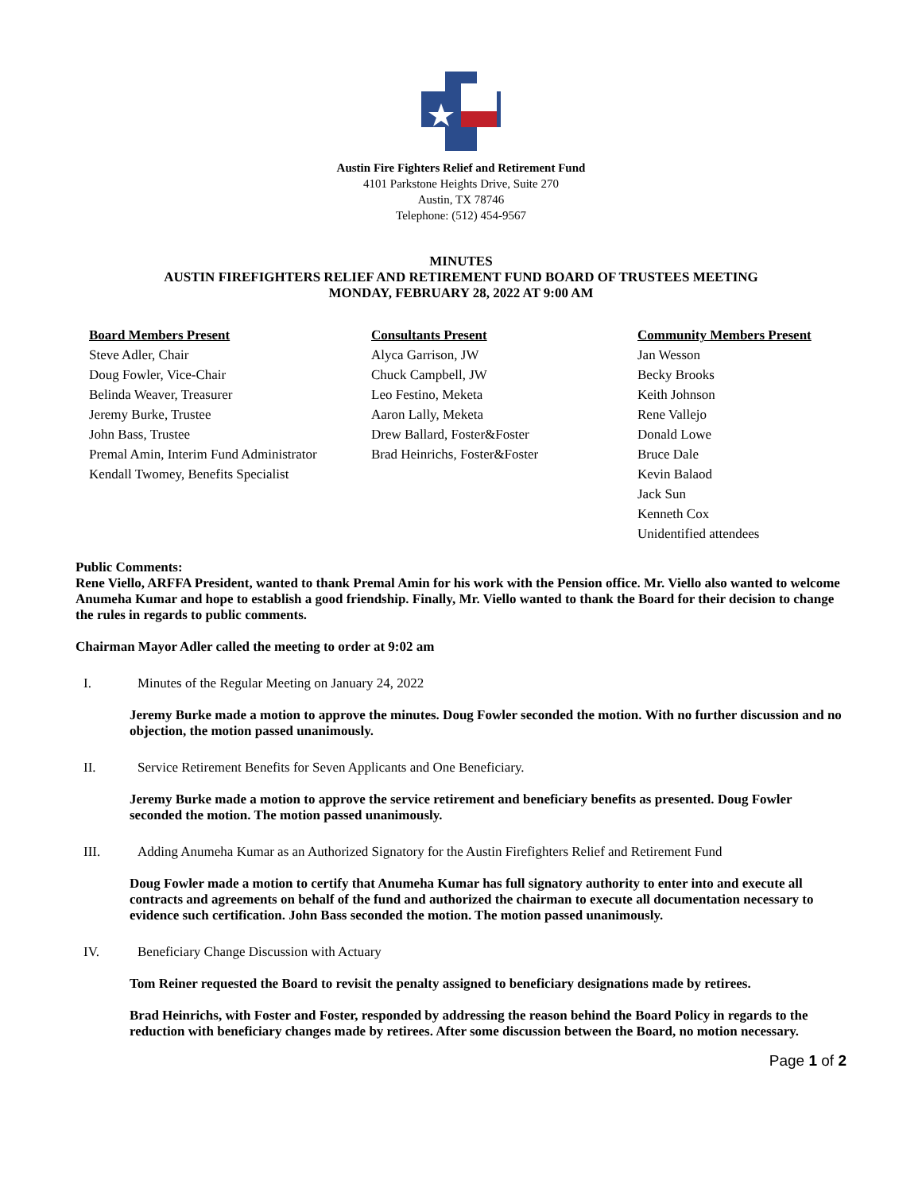Austin Fire Fighters Relief and Retirement Fund
4101 Parkstone Heights Drive, Suite 270
Austin, TX 78746
Telephone: (512) 454-9567
MINUTES
AUSTIN FIREFIGHTERS RELIEF AND RETIREMENT FUND BOARD OF TRUSTEES MEETING
MONDAY, FEBRUARY 28, 2022 AT 9:00 AM
Board Members Present
Steve Adler, Chair
Doug Fowler, Vice-Chair
Belinda Weaver, Treasurer
Jeremy Burke, Trustee
John Bass, Trustee
Premal Amin, Interim Fund Administrator
Kendall Twomey, Benefits Specialist
Consultants Present
Alyca Garrison, JW
Chuck Campbell, JW
Leo Festino, Meketa
Aaron Lally, Meketa
Drew Ballard, Foster&Foster
Brad Heinrichs, Foster&Foster
Community Members Present
Jan Wesson
Becky Brooks
Keith Johnson
Rene Vallejo
Donald Lowe
Bruce Dale
Kevin Balaod
Jack Sun
Kenneth Cox
Unidentified attendees
Public Comments:
Rene Viello, ARFFA President, wanted to thank Premal Amin for his work with the Pension office. Mr. Viello also wanted to welcome Anumeha Kumar and hope to establish a good friendship. Finally, Mr. Viello wanted to thank the Board for their decision to change the rules in regards to public comments.
Chairman Mayor Adler called the meeting to order at 9:02 am
I. Minutes of the Regular Meeting on January 24, 2022
Jeremy Burke made a motion to approve the minutes. Doug Fowler seconded the motion. With no further discussion and no objection, the motion passed unanimously.
II. Service Retirement Benefits for Seven Applicants and One Beneficiary.
Jeremy Burke made a motion to approve the service retirement and beneficiary benefits as presented. Doug Fowler seconded the motion. The motion passed unanimously.
III. Adding Anumeha Kumar as an Authorized Signatory for the Austin Firefighters Relief and Retirement Fund
Doug Fowler made a motion to certify that Anumeha Kumar has full signatory authority to enter into and execute all contracts and agreements on behalf of the fund and authorized the chairman to execute all documentation necessary to evidence such certification. John Bass seconded the motion. The motion passed unanimously.
IV. Beneficiary Change Discussion with Actuary
Tom Reiner requested the Board to revisit the penalty assigned to beneficiary designations made by retirees.
Brad Heinrichs, with Foster and Foster, responded by addressing the reason behind the Board Policy in regards to the reduction with beneficiary changes made by retirees. After some discussion between the Board, no motion necessary.
Page 1 of 2